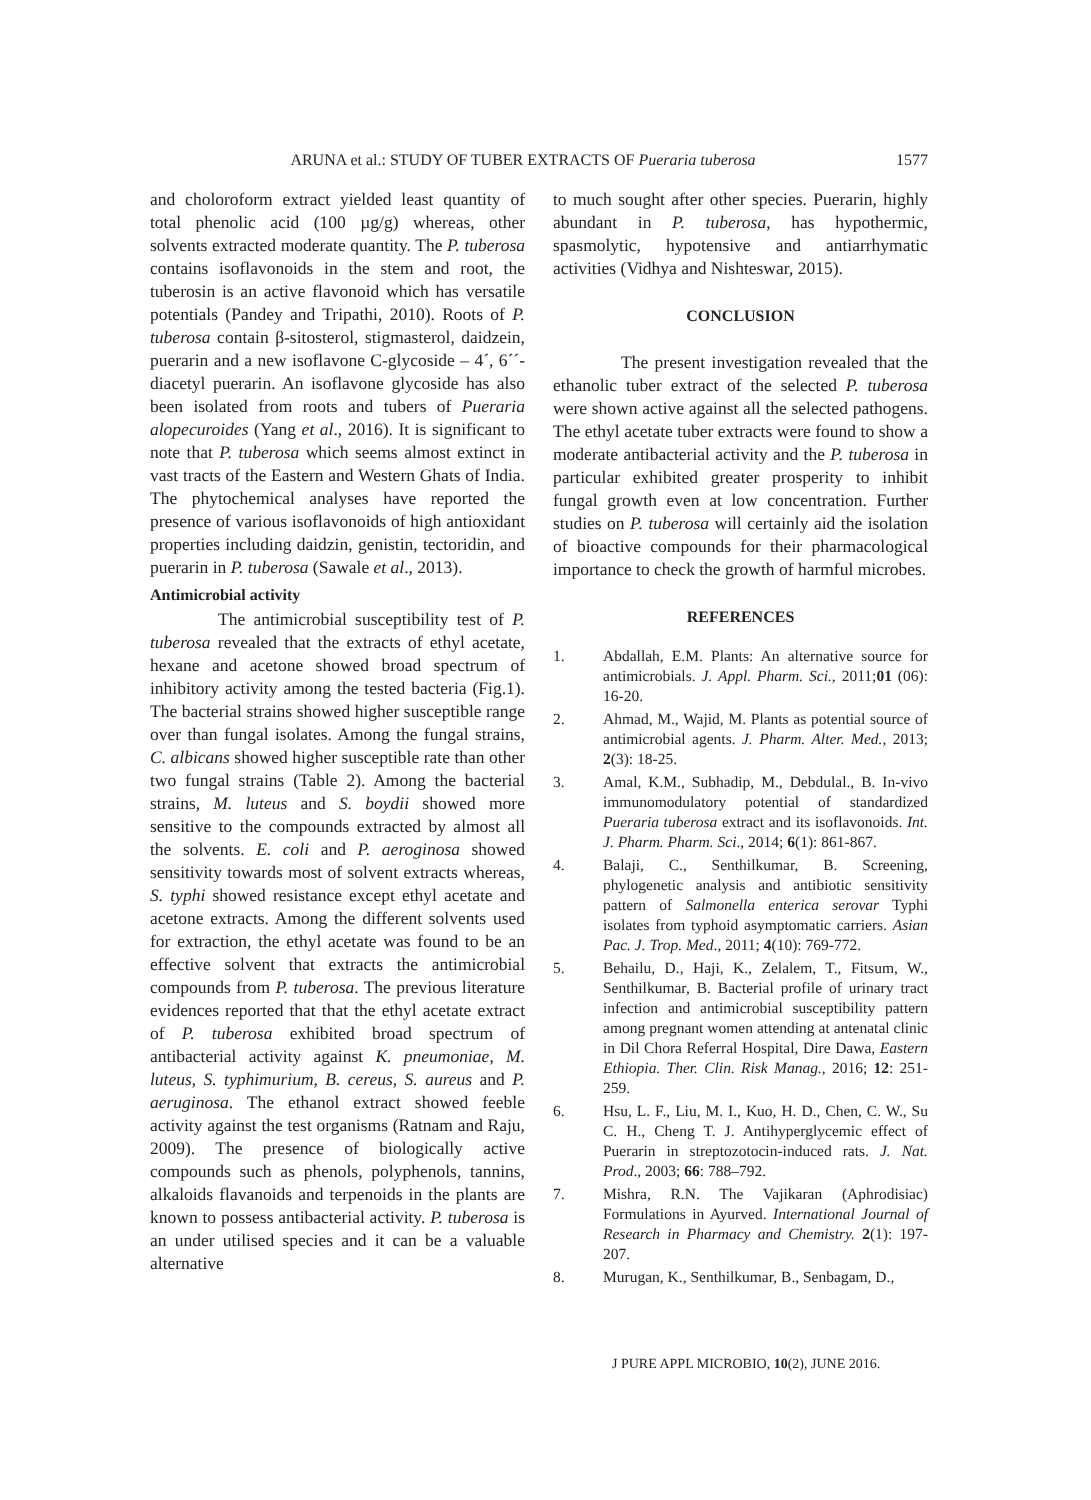ARUNA et al.: STUDY OF TUBER EXTRACTS OF Pueraria tuberosa 1577
and choloroform extract yielded least quantity of total phenolic acid (100 µg/g) whereas, other solvents extracted moderate quantity. The P. tuberosa contains isoflavonoids in the stem and root, the tuberosin is an active flavonoid which has versatile potentials (Pandey and Tripathi, 2010). Roots of P. tuberosa contain β-sitosterol, stigmasterol, daidzein, puerarin and a new isoflavone C-glycoside – 4´, 6´´-diacetyl puerarin. An isoflavone glycoside has also been isolated from roots and tubers of Pueraria alopecuroides (Yang et al., 2016). It is significant to note that P. tuberosa which seems almost extinct in vast tracts of the Eastern and Western Ghats of India. The phytochemical analyses have reported the presence of various isoflavonoids of high antioxidant properties including daidzin, genistin, tectoridin, and puerarin in P. tuberosa (Sawale et al., 2013).
Antimicrobial activity
The antimicrobial susceptibility test of P. tuberosa revealed that the extracts of ethyl acetate, hexane and acetone showed broad spectrum of inhibitory activity among the tested bacteria (Fig.1). The bacterial strains showed higher susceptible range over than fungal isolates. Among the fungal strains, C. albicans showed higher susceptible rate than other two fungal strains (Table 2). Among the bacterial strains, M. luteus and S. boydii showed more sensitive to the compounds extracted by almost all the solvents. E. coli and P. aeroginosa showed sensitivity towards most of solvent extracts whereas, S. typhi showed resistance except ethyl acetate and acetone extracts. Among the different solvents used for extraction, the ethyl acetate was found to be an effective solvent that extracts the antimicrobial compounds from P. tuberosa. The previous literature evidences reported that that the ethyl acetate extract of P. tuberosa exhibited broad spectrum of antibacterial activity against K. pneumoniae, M. luteus, S. typhimurium, B. cereus, S. aureus and P. aeruginosa. The ethanol extract showed feeble activity against the test organisms (Ratnam and Raju, 2009). The presence of biologically active compounds such as phenols, polyphenols, tannins, alkaloids flavanoids and terpenoids in the plants are known to possess antibacterial activity. P. tuberosa is an under utilised species and it can be a valuable alternative
to much sought after other species. Puerarin, highly abundant in P. tuberosa, has hypothermic, spasmolytic, hypotensive and antiarrhymatic activities (Vidhya and Nishteswar, 2015).
CONCLUSION
The present investigation revealed that the ethanolic tuber extract of the selected P. tuberosa were shown active against all the selected pathogens. The ethyl acetate tuber extracts were found to show a moderate antibacterial activity and the P. tuberosa in particular exhibited greater prosperity to inhibit fungal growth even at low concentration. Further studies on P. tuberosa will certainly aid the isolation of bioactive compounds for their pharmacological importance to check the growth of harmful microbes.
REFERENCES
1. Abdallah, E.M. Plants: An alternative source for antimicrobials. J. Appl. Pharm. Sci., 2011;01 (06): 16-20.
2. Ahmad, M., Wajid, M. Plants as potential source of antimicrobial agents. J. Pharm. Alter. Med., 2013; 2(3): 18-25.
3. Amal, K.M., Subhadip, M., Debdulal., B. In-vivo immunomodulatory potential of standardized Pueraria tuberosa extract and its isoflavonoids. Int. J. Pharm. Pharm. Sci., 2014; 6(1): 861-867.
4. Balaji, C., Senthilkumar, B. Screening, phylogenetic analysis and antibiotic sensitivity pattern of Salmonella enterica serovar Typhi isolates from typhoid asymptomatic carriers. Asian Pac. J. Trop. Med., 2011; 4(10): 769-772.
5. Behailu, D., Haji, K., Zelalem, T., Fitsum, W., Senthilkumar, B. Bacterial profile of urinary tract infection and antimicrobial susceptibility pattern among pregnant women attending at antenatal clinic in Dil Chora Referral Hospital, Dire Dawa, Eastern Ethiopia. Ther. Clin. Risk Manag., 2016; 12: 251-259.
6. Hsu, L. F., Liu, M. I., Kuo, H. D., Chen, C. W., Su C. H., Cheng T. J. Antihyperglycemic effect of Puerarin in streptozotocin-induced rats. J. Nat. Prod., 2003; 66: 788–792.
7. Mishra, R.N. The Vajikaran (Aphrodisiac) Formulations in Ayurved. International Journal of Research in Pharmacy and Chemistry. 2(1): 197-207.
8. Murugan, K., Senthilkumar, B., Senbagam, D.,
J PURE APPL MICROBIO, 10(2), JUNE 2016.